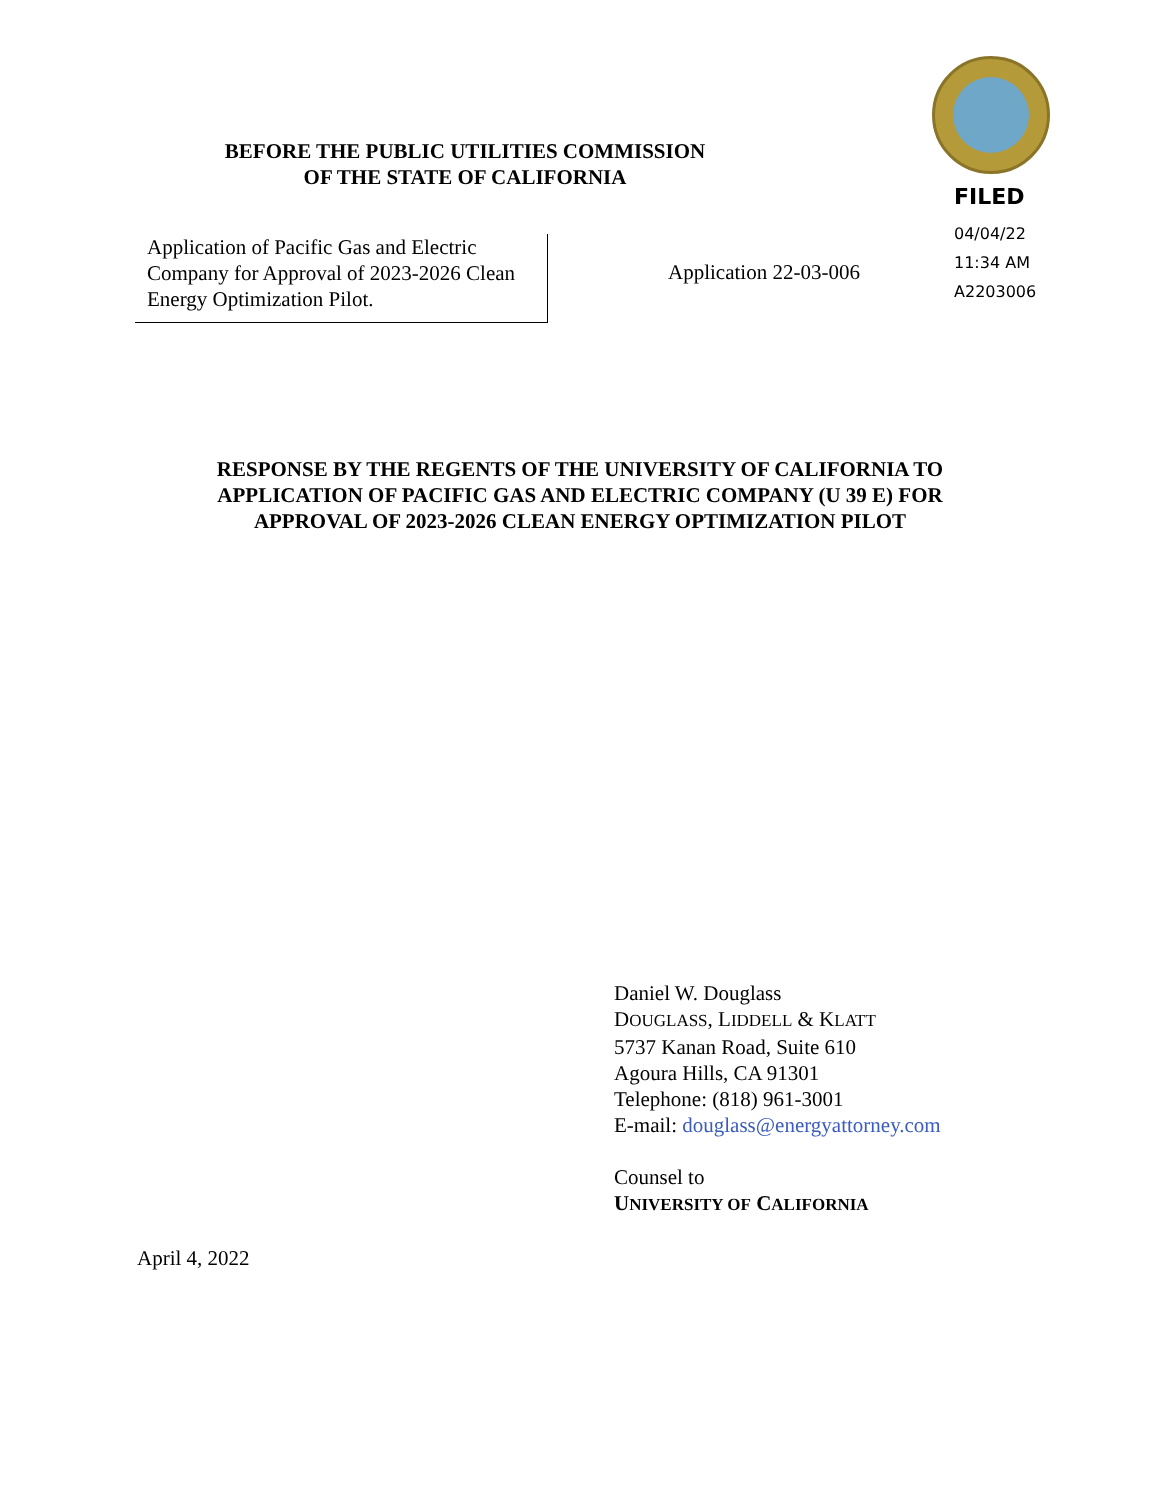BEFORE THE PUBLIC UTILITIES COMMISSION
OF THE STATE OF CALIFORNIA
FILED
04/04/22
11:34 AM
A2203006
Application of Pacific Gas and Electric Company for Approval of 2023-2026 Clean Energy Optimization Pilot.
Application 22-03-006
RESPONSE BY THE REGENTS OF THE UNIVERSITY OF CALIFORNIA TO
APPLICATION OF PACIFIC GAS AND ELECTRIC COMPANY (U 39 E) FOR
APPROVAL OF 2023-2026 CLEAN ENERGY OPTIMIZATION PILOT
Daniel W. Douglass
DOUGLASS, LIDDELL & KLATT
5737 Kanan Road, Suite 610
Agoura Hills, CA 91301
Telephone: (818) 961-3001
E-mail: douglass@energyattorney.com
Counsel to
UNIVERSITY OF CALIFORNIA
April 4, 2022